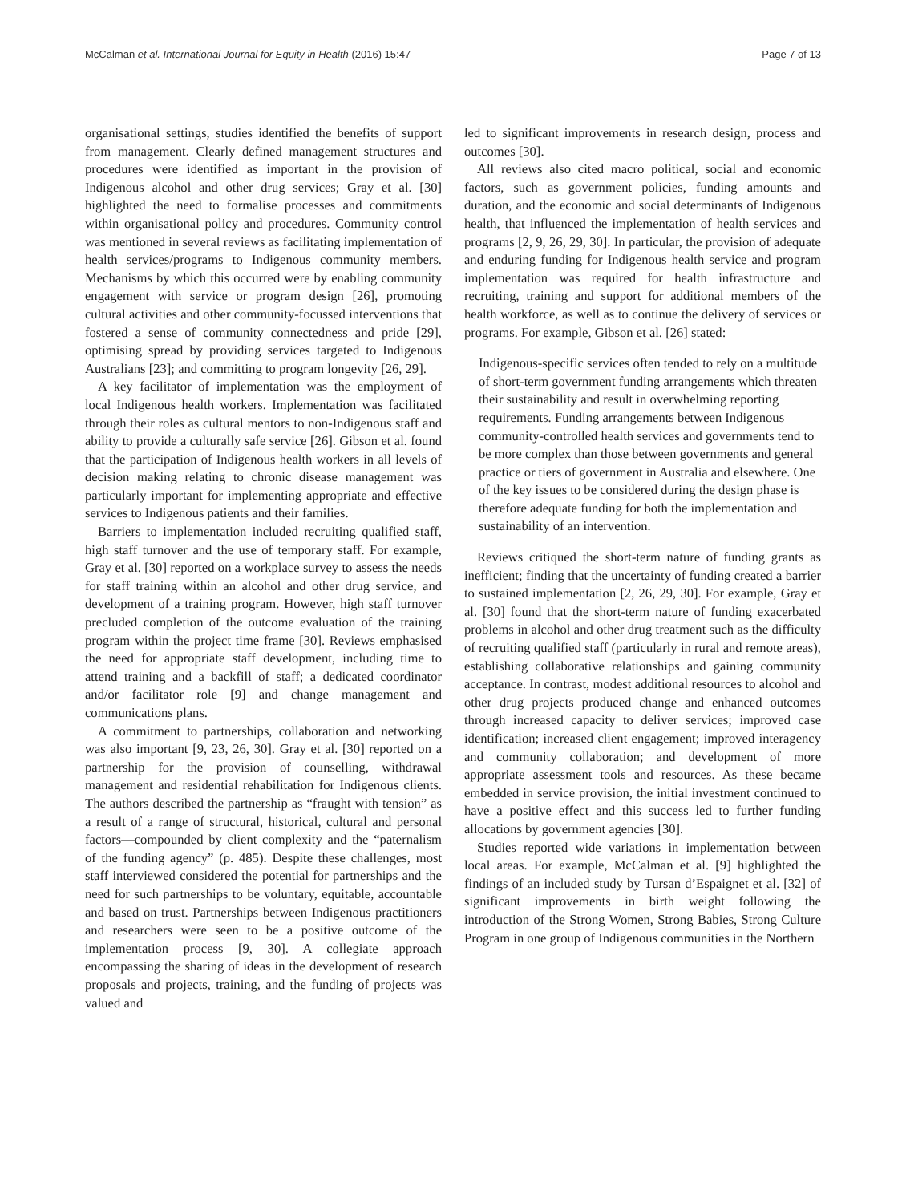McCalman et al. International Journal for Equity in Health (2016) 15:47 Page 7 of 13
organisational settings, studies identified the benefits of support from management. Clearly defined management structures and procedures were identified as important in the provision of Indigenous alcohol and other drug services; Gray et al. [30] highlighted the need to formalise processes and commitments within organisational policy and procedures. Community control was mentioned in several reviews as facilitating implementation of health services/programs to Indigenous community members. Mechanisms by which this occurred were by enabling community engagement with service or program design [26], promoting cultural activities and other community-focussed interventions that fostered a sense of community connectedness and pride [29], optimising spread by providing services targeted to Indigenous Australians [23]; and committing to program longevity [26, 29].
A key facilitator of implementation was the employment of local Indigenous health workers. Implementation was facilitated through their roles as cultural mentors to non-Indigenous staff and ability to provide a culturally safe service [26]. Gibson et al. found that the participation of Indigenous health workers in all levels of decision making relating to chronic disease management was particularly important for implementing appropriate and effective services to Indigenous patients and their families.
Barriers to implementation included recruiting qualified staff, high staff turnover and the use of temporary staff. For example, Gray et al. [30] reported on a workplace survey to assess the needs for staff training within an alcohol and other drug service, and development of a training program. However, high staff turnover precluded completion of the outcome evaluation of the training program within the project time frame [30]. Reviews emphasised the need for appropriate staff development, including time to attend training and a backfill of staff; a dedicated coordinator and/or facilitator role [9] and change management and communications plans.
A commitment to partnerships, collaboration and networking was also important [9, 23, 26, 30]. Gray et al. [30] reported on a partnership for the provision of counselling, withdrawal management and residential rehabilitation for Indigenous clients. The authors described the partnership as “fraught with tension” as a result of a range of structural, historical, cultural and personal factors—compounded by client complexity and the “paternalism of the funding agency” (p. 485). Despite these challenges, most staff interviewed considered the potential for partnerships and the need for such partnerships to be voluntary, equitable, accountable and based on trust. Partnerships between Indigenous practitioners and researchers were seen to be a positive outcome of the implementation process [9, 30]. A collegiate approach encompassing the sharing of ideas in the development of research proposals and projects, training, and the funding of projects was valued and
led to significant improvements in research design, process and outcomes [30].
All reviews also cited macro political, social and economic factors, such as government policies, funding amounts and duration, and the economic and social determinants of Indigenous health, that influenced the implementation of health services and programs [2, 9, 26, 29, 30]. In particular, the provision of adequate and enduring funding for Indigenous health service and program implementation was required for health infrastructure and recruiting, training and support for additional members of the health workforce, as well as to continue the delivery of services or programs. For example, Gibson et al. [26] stated:
Indigenous-specific services often tended to rely on a multitude of short-term government funding arrangements which threaten their sustainability and result in overwhelming reporting requirements. Funding arrangements between Indigenous community-controlled health services and governments tend to be more complex than those between governments and general practice or tiers of government in Australia and elsewhere. One of the key issues to be considered during the design phase is therefore adequate funding for both the implementation and sustainability of an intervention.
Reviews critiqued the short-term nature of funding grants as inefficient; finding that the uncertainty of funding created a barrier to sustained implementation [2, 26, 29, 30]. For example, Gray et al. [30] found that the short-term nature of funding exacerbated problems in alcohol and other drug treatment such as the difficulty of recruiting qualified staff (particularly in rural and remote areas), establishing collaborative relationships and gaining community acceptance. In contrast, modest additional resources to alcohol and other drug projects produced change and enhanced outcomes through increased capacity to deliver services; improved case identification; increased client engagement; improved interagency and community collaboration; and development of more appropriate assessment tools and resources. As these became embedded in service provision, the initial investment continued to have a positive effect and this success led to further funding allocations by government agencies [30].
Studies reported wide variations in implementation between local areas. For example, McCalman et al. [9] highlighted the findings of an included study by Tursan d’Espaignet et al. [32] of significant improvements in birth weight following the introduction of the Strong Women, Strong Babies, Strong Culture Program in one group of Indigenous communities in the Northern